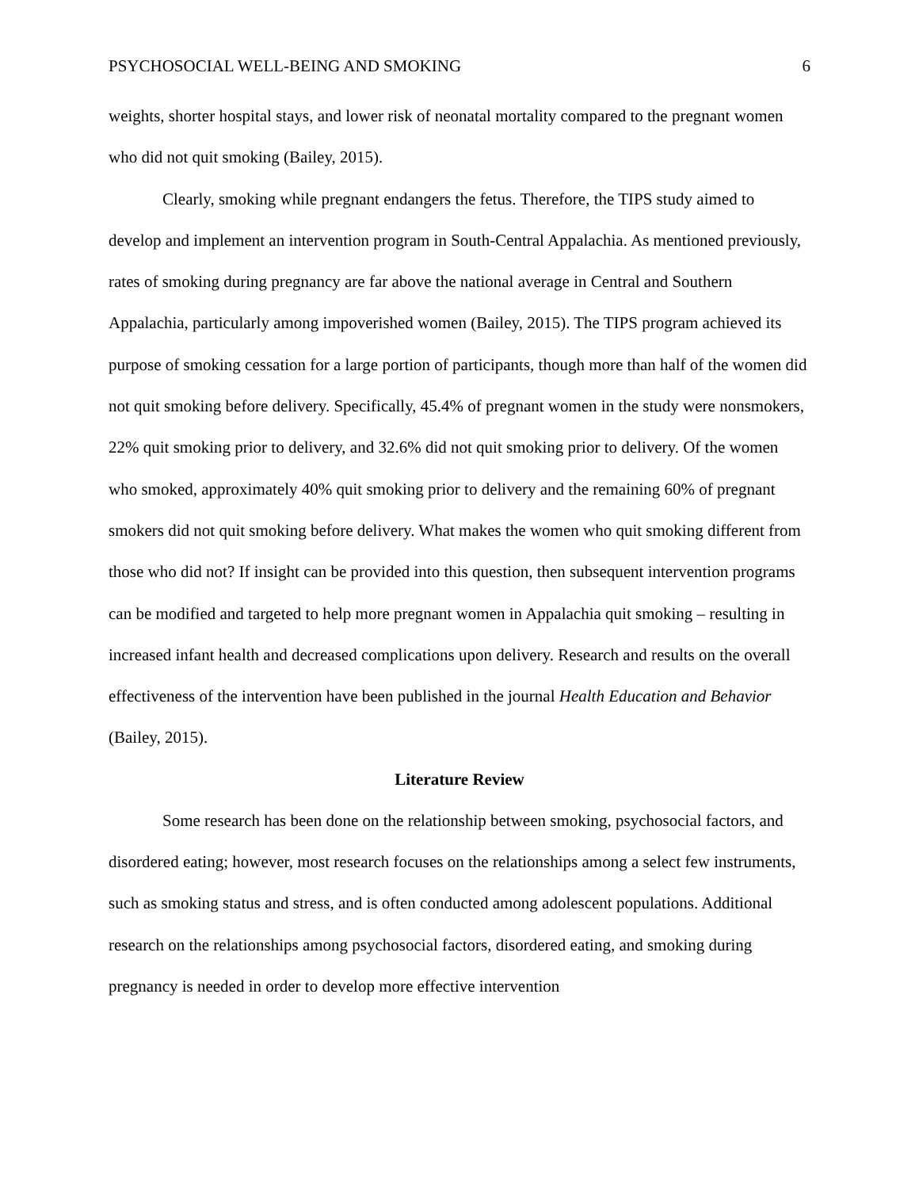PSYCHOSOCIAL WELL-BEING AND SMOKING 6
weights, shorter hospital stays, and lower risk of neonatal mortality compared to the pregnant women who did not quit smoking (Bailey, 2015).
Clearly, smoking while pregnant endangers the fetus. Therefore, the TIPS study aimed to develop and implement an intervention program in South-Central Appalachia. As mentioned previously, rates of smoking during pregnancy are far above the national average in Central and Southern Appalachia, particularly among impoverished women (Bailey, 2015). The TIPS program achieved its purpose of smoking cessation for a large portion of participants, though more than half of the women did not quit smoking before delivery. Specifically, 45.4% of pregnant women in the study were nonsmokers, 22% quit smoking prior to delivery, and 32.6% did not quit smoking prior to delivery. Of the women who smoked, approximately 40% quit smoking prior to delivery and the remaining 60% of pregnant smokers did not quit smoking before delivery. What makes the women who quit smoking different from those who did not? If insight can be provided into this question, then subsequent intervention programs can be modified and targeted to help more pregnant women in Appalachia quit smoking – resulting in increased infant health and decreased complications upon delivery. Research and results on the overall effectiveness of the intervention have been published in the journal Health Education and Behavior (Bailey, 2015).
Literature Review
Some research has been done on the relationship between smoking, psychosocial factors, and disordered eating; however, most research focuses on the relationships among a select few instruments, such as smoking status and stress, and is often conducted among adolescent populations. Additional research on the relationships among psychosocial factors, disordered eating, and smoking during pregnancy is needed in order to develop more effective intervention